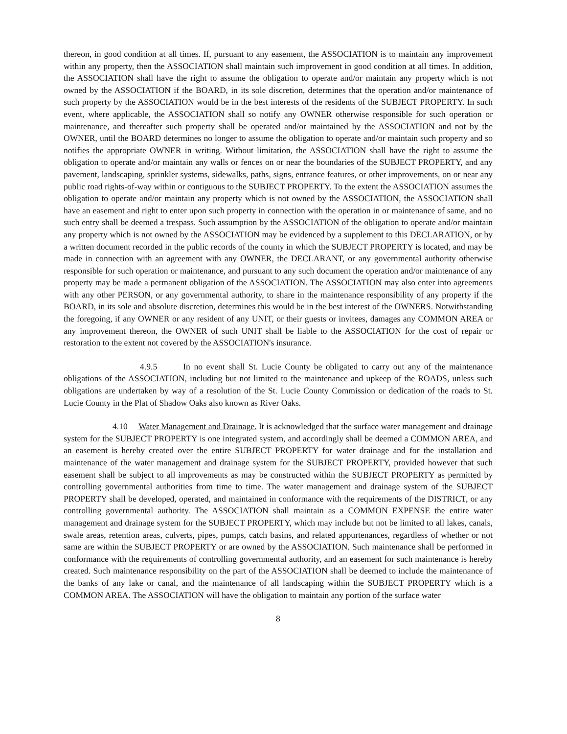thereon, in good condition at all times. If, pursuant to any easement, the ASSOCIATION is to maintain any improvement within any property, then the ASSOCIATION shall maintain such improvement in good condition at all times. In addition, the ASSOCIATION shall have the right to assume the obligation to operate and/or maintain any property which is not owned by the ASSOCIATION if the BOARD, in its sole discretion, determines that the operation and/or maintenance of such property by the ASSOCIATION would be in the best interests of the residents of the SUBJECT PROPERTY. In such event, where applicable, the ASSOCIATION shall so notify any OWNER otherwise responsible for such operation or maintenance, and thereafter such property shall be operated and/or maintained by the ASSOCIATION and not by the OWNER, until the BOARD determines no longer to assume the obligation to operate and/or maintain such property and so notifies the appropriate OWNER in writing. Without limitation, the ASSOCIATION shall have the right to assume the obligation to operate and/or maintain any walls or fences on or near the boundaries of the SUBJECT PROPERTY, and any pavement, landscaping, sprinkler systems, sidewalks, paths, signs, entrance features, or other improvements, on or near any public road rights-of-way within or contiguous to the SUBJECT PROPERTY. To the extent the ASSOCIATION assumes the obligation to operate and/or maintain any property which is not owned by the ASSOCIATION, the ASSOCIATION shall have an easement and right to enter upon such property in connection with the operation in or maintenance of same, and no such entry shall be deemed a trespass. Such assumption by the ASSOCIATION of the obligation to operate and/or maintain any property which is not owned by the ASSOCIATION may be evidenced by a supplement to this DECLARATION, or by a written document recorded in the public records of the county in which the SUBJECT PROPERTY is located, and may be made in connection with an agreement with any OWNER, the DECLARANT, or any governmental authority otherwise responsible for such operation or maintenance, and pursuant to any such document the operation and/or maintenance of any property may be made a permanent obligation of the ASSOCIATION. The ASSOCIATION may also enter into agreements with any other PERSON, or any governmental authority, to share in the maintenance responsibility of any property if the BOARD, in its sole and absolute discretion, determines this would be in the best interest of the OWNERS. Notwithstanding the foregoing, if any OWNER or any resident of any UNIT, or their guests or invitees, damages any COMMON AREA or any improvement thereon, the OWNER of such UNIT shall be liable to the ASSOCIATION for the cost of repair or restoration to the extent not covered by the ASSOCIATION's insurance.
4.9.5 In no event shall St. Lucie County be obligated to carry out any of the maintenance obligations of the ASSOCIATION, including but not limited to the maintenance and upkeep of the ROADS, unless such obligations are undertaken by way of a resolution of the St. Lucie County Commission or dedication of the roads to St. Lucie County in the Plat of Shadow Oaks also known as River Oaks.
4.10 Water Management and Drainage. It is acknowledged that the surface water management and drainage system for the SUBJECT PROPERTY is one integrated system, and accordingly shall be deemed a COMMON AREA, and an easement is hereby created over the entire SUBJECT PROPERTY for water drainage and for the installation and maintenance of the water management and drainage system for the SUBJECT PROPERTY, provided however that such easement shall be subject to all improvements as may be constructed within the SUBJECT PROPERTY as permitted by controlling governmental authorities from time to time. The water management and drainage system of the SUBJECT PROPERTY shall be developed, operated, and maintained in conformance with the requirements of the DISTRICT, or any controlling governmental authority. The ASSOCIATION shall maintain as a COMMON EXPENSE the entire water management and drainage system for the SUBJECT PROPERTY, which may include but not be limited to all lakes, canals, swale areas, retention areas, culverts, pipes, pumps, catch basins, and related appurtenances, regardless of whether or not same are within the SUBJECT PROPERTY or are owned by the ASSOCIATION. Such maintenance shall be performed in conformance with the requirements of controlling governmental authority, and an easement for such maintenance is hereby created. Such maintenance responsibility on the part of the ASSOCIATION shall be deemed to include the maintenance of the banks of any lake or canal, and the maintenance of all landscaping within the SUBJECT PROPERTY which is a COMMON AREA. The ASSOCIATION will have the obligation to maintain any portion of the surface water
8